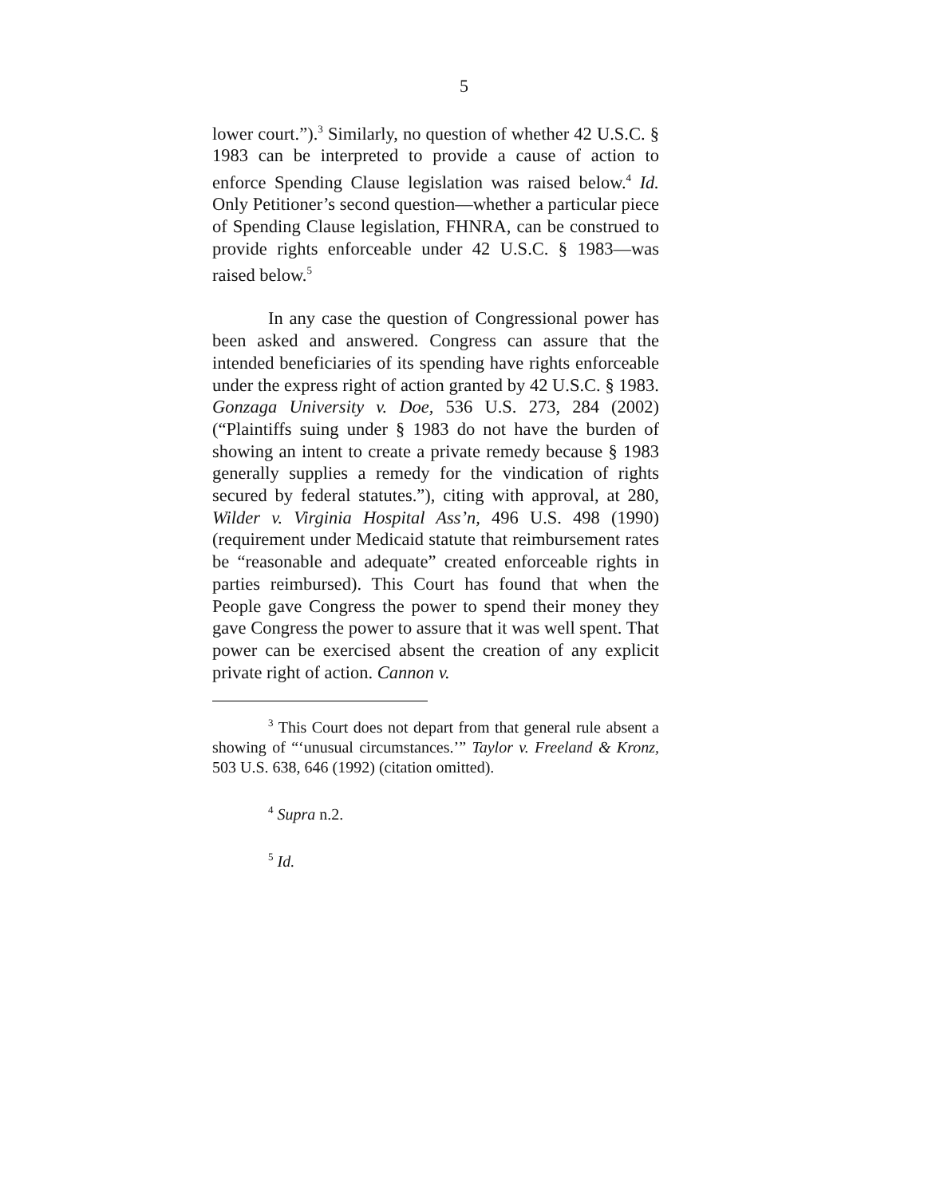5
lower court.”).<sup>3</sup> Similarly, no question of whether 42 U.S.C. § 1983 can be interpreted to provide a cause of action to enforce Spending Clause legislation was raised below.<sup>4</sup> Id. Only Petitioner’s second question—whether a particular piece of Spending Clause legislation, FHNRA, can be construed to provide rights enforceable under 42 U.S.C. § 1983—was raised below.<sup>5</sup>
In any case the question of Congressional power has been asked and answered. Congress can assure that the intended beneficiaries of its spending have rights enforceable under the express right of action granted by 42 U.S.C. § 1983. Gonzaga University v. Doe, 536 U.S. 273, 284 (2002) (“Plaintiffs suing under § 1983 do not have the burden of showing an intent to create a private remedy because § 1983 generally supplies a remedy for the vindication of rights secured by federal statutes.”), citing with approval, at 280, Wilder v. Virginia Hospital Ass’n, 496 U.S. 498 (1990) (requirement under Medicaid statute that reimbursement rates be “reasonable and adequate” created enforceable rights in parties reimbursed). This Court has found that when the People gave Congress the power to spend their money they gave Congress the power to assure that it was well spent. That power can be exercised absent the creation of any explicit private right of action. Cannon v.
<sup>3</sup> This Court does not depart from that general rule absent a showing of “‘unusual circumstances.’” Taylor v. Freeland & Kronz, 503 U.S. 638, 646 (1992) (citation omitted).
<sup>4</sup> Supra n.2.
<sup>5</sup> Id.